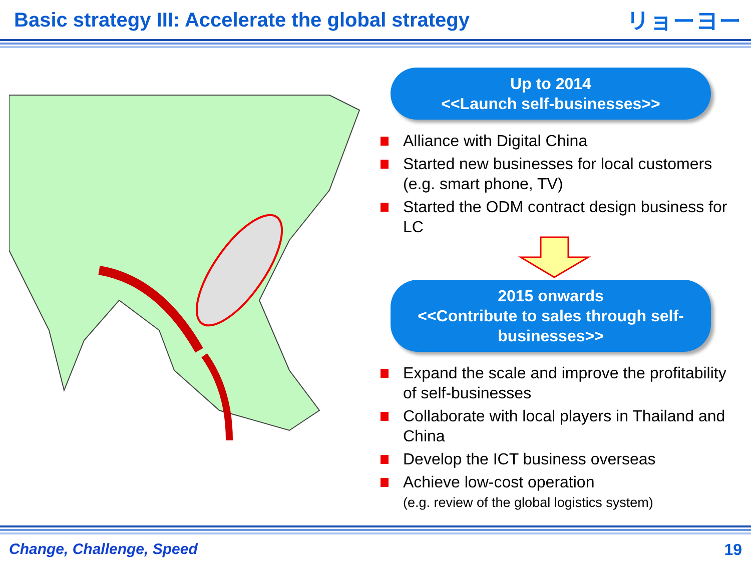Basic strategy III: Accelerate the global strategy
リョーヨー
Up to 2014
<<Launch self-businesses>>
Alliance with Digital China
Started new businesses for local customers (e.g. smart phone, TV)
Started the ODM contract design business for LC
2015 onwards
<<Contribute to sales through self-businesses>>
Expand the scale and improve the profitability of self-businesses
Collaborate with local players in Thailand and China
Develop the ICT business overseas
Achieve low-cost operation
(e.g. review of the global logistics system)
Change, Challenge, Speed 19